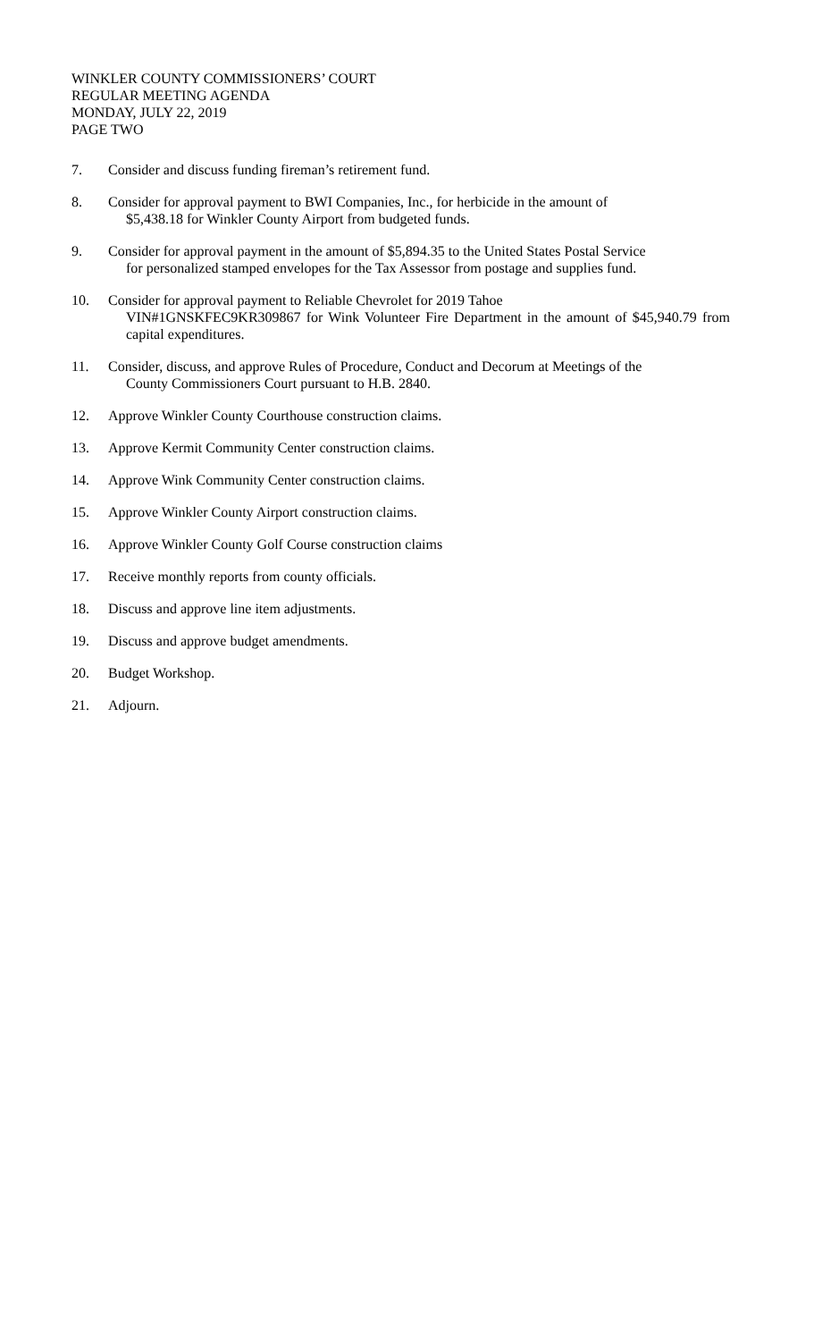WINKLER COUNTY COMMISSIONERS’ COURT
REGULAR MEETING AGENDA
MONDAY, JULY 22, 2019
PAGE TWO
7. Consider and discuss funding fireman’s retirement fund.
8. Consider for approval payment to BWI Companies, Inc., for herbicide in the amount of
$5,438.18 for Winkler County Airport from budgeted funds.
9. Consider for approval payment in the amount of $5,894.35 to the United States Postal Service
for personalized stamped envelopes for the Tax Assessor from postage and supplies fund.
10. Consider for approval payment to Reliable Chevrolet for 2019 Tahoe
VIN#1GNSKFEC9KR309867 for Wink Volunteer Fire Department in the amount of $45,940.79 from capital expenditures.
11. Consider, discuss, and approve Rules of Procedure, Conduct and Decorum at Meetings of the
County Commissioners Court pursuant to H.B. 2840.
12. Approve Winkler County Courthouse construction claims.
13. Approve Kermit Community Center construction claims.
14. Approve Wink Community Center construction claims.
15. Approve Winkler County Airport construction claims.
16. Approve Winkler County Golf Course construction claims
17. Receive monthly reports from county officials.
18. Discuss and approve line item adjustments.
19. Discuss and approve budget amendments.
20. Budget Workshop.
21. Adjourn.